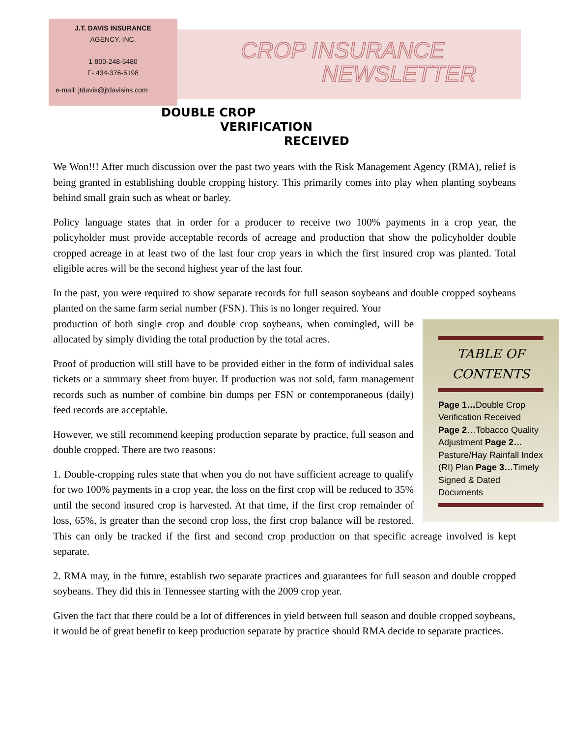J.T. DAVIS INSURANCE
AGENCY, INC.
1-800-248-5480
F- 434-376-5198
e-mail: jtdavis@jtdavisins.com
CROP INSURANCE
NEWSLETTER
DOUBLE CROP
VERIFICATION
RECEIVED
We Won!!! After much discussion over the past two years with the Risk Management Agency (RMA), relief is being granted in establishing double cropping history. This primarily comes into play when planting soybeans behind small grain such as wheat or barley.
Policy language states that in order for a producer to receive two 100% payments in a crop year, the policyholder must provide acceptable records of acreage and production that show the policyholder double cropped acreage in at least two of the last four crop years in which the first insured crop was planted. Total eligible acres will be the second highest year of the last four.
In the past, you were required to show separate records for full season soybeans and double cropped soybeans planted on the same farm serial number (FSN). This is no longer required. Your
TABLE OF
CONTENTS
Page 1…Double Crop Verification Received Page 2…Tobacco Quality Adjustment Page 2…Pasture/Hay Rainfall Index (RI) Plan Page 3…Timely Signed & Dated Documents
production of both single crop and double crop soybeans, when comingled, will be allocated by simply dividing the total production by the total acres.
Proof of production will still have to be provided either in the form of individual sales tickets or a summary sheet from buyer. If production was not sold, farm management records such as number of combine bin dumps per FSN or contemporaneous (daily) feed records are acceptable.
However, we still recommend keeping production separate by practice, full season and double cropped. There are two reasons:
1. Double-cropping rules state that when you do not have sufficient acreage to qualify for two 100% payments in a crop year, the loss on the first crop will be reduced to 35% until the second insured crop is harvested. At that time, if the first crop remainder of loss, 65%, is greater than the second crop loss, the first crop balance will be restored. This can only be tracked if the first and second crop production on that specific acreage involved is kept separate.
2. RMA may, in the future, establish two separate practices and guarantees for full season and double cropped soybeans. They did this in Tennessee starting with the 2009 crop year.
Given the fact that there could be a lot of differences in yield between full season and double cropped soybeans, it would be of great benefit to keep production separate by practice should RMA decide to separate practices.